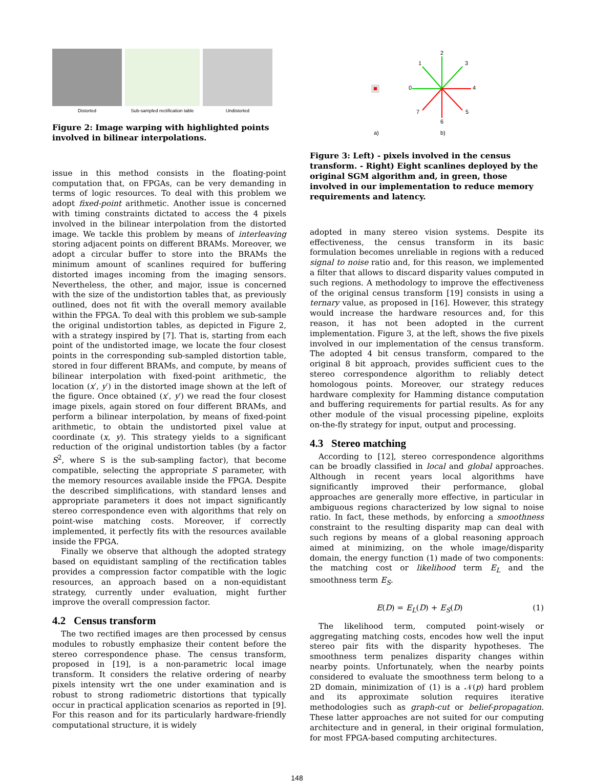Distorted Sub-sampled rectification table
Undistorted
Figure 2: Image warping with highlighted points involved in bilinear interpolations.
issue in this method consists in the floating-point computation that, on FPGAs, can be very demanding in terms of logic resources. To deal with this problem we adopt fixed-point arithmetic. Another issue is concerned with timing constraints dictated to access the 4 pixels involved in the bilinear interpolation from the distorted image. We tackle this problem by means of interleaving storing adjacent points on different BRAMs. Moreover, we adopt a circular buffer to store into the BRAMs the minimum amount of scanlines required for buffering distorted images incoming from the imaging sensors. Nevertheless, the other, and major, issue is concerned with the size of the undistortion tables that, as previously outlined, does not fit with the overall memory available within the FPGA. To deal with this problem we sub-sample the original undistortion tables, as depicted in Figure 2, with a strategy inspired by [7]. That is, starting from each point of the undistorted image, we locate the four closest points in the corresponding sub-sampled distortion table, stored in four different BRAMs, and compute, by means of bilinear interpolation with fixed-point arithmetic, the location (x′, y′) in the distorted image shown at the left of the figure. Once obtained (x′, y′) we read the four closest image pixels, again stored on four different BRAMs, and perform a bilinear interpolation, by means of fixed-point arithmetic, to obtain the undistorted pixel value at coordinate (x, y). This strategy yields to a significant reduction of the original undistortion tables (by a factor S<sup>2</sup>, where S is the sub-sampling factor), that become compatible, selecting the appropriate S parameter, with the memory resources available inside the FPGA. Despite the described simplifications, with standard lenses and appropriate parameters it does not impact significantly stereo correspondence even with algorithms that rely on point-wise matching costs. Moreover, if correctly implemented, it perfectly fits with the resources available inside the FPGA.
Finally we observe that although the adopted strategy based on equidistant sampling of the rectification tables provides a compression factor compatible with the logic resources, an approach based on a non-equidistant strategy, currently under evaluation, might further improve the overall compression factor.
4.2 Census transform
The two rectified images are then processed by census modules to robustly emphasize their content before the stereo correspondence phase. The census transform, proposed in [19], is a non-parametric local image transform. It considers the relative ordering of nearby pixels intensity wrt the one under examination and is robust to strong radiometric distortions that typically occur in practical application scenarios as reported in [9]. For this reason and for its particularly hardware-friendly computational structure, it is widely
2
1
3
0
4
7
5
6
a)
b)
Figure 3: Left) - pixels involved in the census transform. - Right) Eight scanlines deployed by the original SGM algorithm and, in green, those involved in our implementation to reduce memory requirements and latency.
adopted in many stereo vision systems. Despite its effectiveness, the census transform in its basic formulation becomes unreliable in regions with a reduced signal to noise ratio and, for this reason, we implemented a filter that allows to discard disparity values computed in such regions. A methodology to improve the effectiveness of the original census transform [19] consists in using a ternary value, as proposed in [16]. However, this strategy would increase the hardware resources and, for this reason, it has not been adopted in the current implementation. Figure 3, at the left, shows the five pixels involved in our implementation of the census transform. The adopted 4 bit census transform, compared to the original 8 bit approach, provides sufficient cues to the stereo correspondence algorithm to reliably detect homologous points. Moreover, our strategy reduces hardware complexity for Hamming distance computation and buffering requirements for partial results. As for any other module of the visual processing pipeline, exploits on-the-fly strategy for input, output and processing.
4.3 Stereo matching
According to [12], stereo correspondence algorithms can be broadly classified in local and global approaches. Although in recent years local algorithms have significantly improved their performance, global approaches are generally more effective, in particular in ambiguous regions characterized by low signal to noise ratio. In fact, these methods, by enforcing a smoothness constraint to the resulting disparity map can deal with such regions by means of a global reasoning approach aimed at minimizing, on the whole image/disparity domain, the energy function (1) made of two components: the matching cost or likelihood term E<sub>L</sub> and the smoothness term E<sub>S</sub>.
E(D) = E<sub>L</sub>(D) + E<sub>S</sub>(D) (1)
The likelihood term, computed point-wisely or aggregating matching costs, encodes how well the input stereo pair fits with the disparity hypotheses. The smoothness term penalizes disparity changes within nearby points. Unfortunately, when the nearby points considered to evaluate the smoothness term belong to a 2D domain, minimization of (1) is a 𝒩(p) hard problem and its approximate solution requires iterative methodologies such as graph-cut or belief-propagation. These latter approaches are not suited for our computing architecture and in general, in their original formulation, for most FPGA-based computing architectures.
148